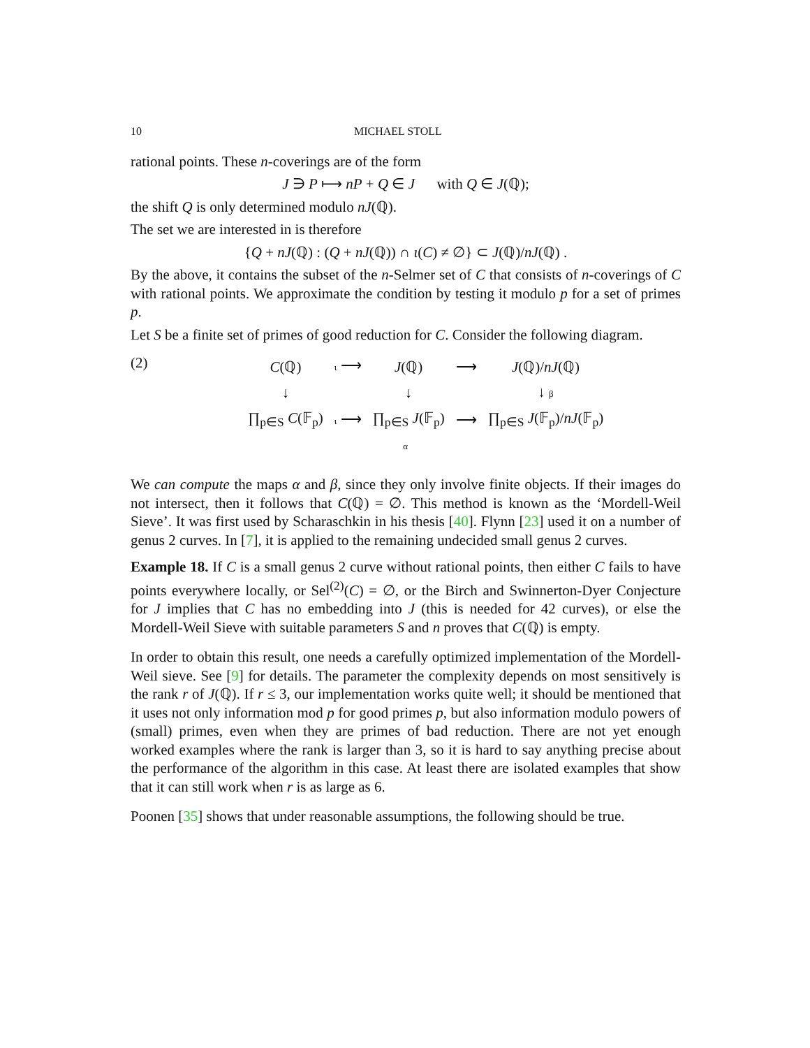10 MICHAEL STOLL
rational points. These n-coverings are of the form
J ∋ P ⟼ nP + Q ∈ J with Q ∈ J(ℚ);
the shift Q is only determined modulo nJ(ℚ).
The set we are interested in is therefore
{Q + nJ(ℚ) : (Q + nJ(ℚ)) ∩ ι(C) ≠ ∅} ⊂ J(ℚ)/nJ(ℚ) .
By the above, it contains the subset of the n-Selmer set of C that consists of n-coverings of C with rational points. We approximate the condition by testing it modulo p for a set of primes p.
Let S be a finite set of primes of good reduction for C. Consider the following diagram.
(2)
| C (ℚ) | ι ⟶ | J (ℚ) | ⟶ | J (ℚ)/ nJ (ℚ) |
| ↓ | | ↓ | | ↓ β |
| ∏<sub>p∈S</sub> C (𝔽<sub>p</sub>) | ι ⟶ | ∏<sub>p∈S</sub> J (𝔽<sub>p</sub>) | ⟶ | ∏<sub>p∈S</sub> J (𝔽<sub>p</sub>)/ nJ (𝔽<sub>p</sub>) |
| | α | | | |
We can compute the maps α and β, since they only involve finite objects. If their images do not intersect, then it follows that C(ℚ) = ∅. This method is known as the ‘Mordell-Weil Sieve’. It was first used by Scharaschkin in his thesis [40]. Flynn [23] used it on a number of genus 2 curves. In [7], it is applied to the remaining undecided small genus 2 curves.
Example 18. If C is a small genus 2 curve without rational points, then either C fails to have points everywhere locally, or Sel<sup>(2)</sup>(C) = ∅, or the Birch and Swinnerton-Dyer Conjecture for J implies that C has no embedding into J (this is needed for 42 curves), or else the Mordell-Weil Sieve with suitable parameters S and n proves that C(ℚ) is empty.
In order to obtain this result, one needs a carefully optimized implementation of the Mordell-Weil sieve. See [9] for details. The parameter the complexity depends on most sensitively is the rank r of J(ℚ). If r ≤ 3, our implementation works quite well; it should be mentioned that it uses not only information mod p for good primes p, but also information modulo powers of (small) primes, even when they are primes of bad reduction. There are not yet enough worked examples where the rank is larger than 3, so it is hard to say anything precise about the performance of the algorithm in this case. At least there are isolated examples that show that it can still work when r is as large as 6.
Poonen [35] shows that under reasonable assumptions, the following should be true.